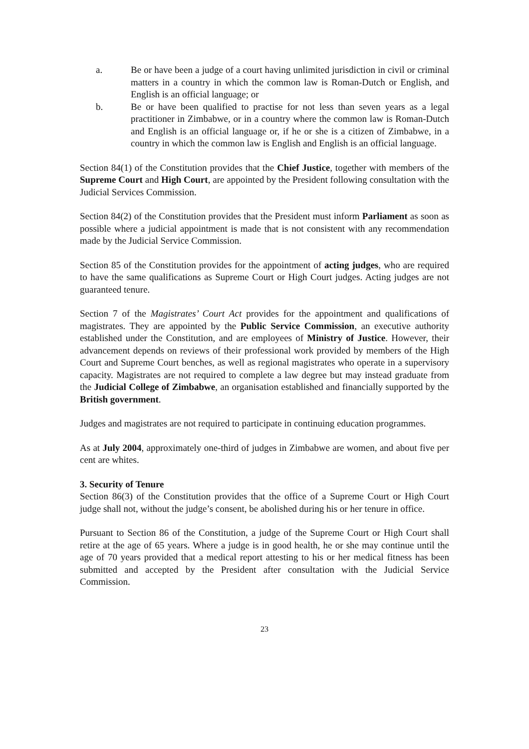a. Be or have been a judge of a court having unlimited jurisdiction in civil or criminal matters in a country in which the common law is Roman-Dutch or English, and English is an official language; or
b. Be or have been qualified to practise for not less than seven years as a legal practitioner in Zimbabwe, or in a country where the common law is Roman-Dutch and English is an official language or, if he or she is a citizen of Zimbabwe, in a country in which the common law is English and English is an official language.
Section 84(1) of the Constitution provides that the Chief Justice, together with members of the Supreme Court and High Court, are appointed by the President following consultation with the Judicial Services Commission.
Section 84(2) of the Constitution provides that the President must inform Parliament as soon as possible where a judicial appointment is made that is not consistent with any recommendation made by the Judicial Service Commission.
Section 85 of the Constitution provides for the appointment of acting judges, who are required to have the same qualifications as Supreme Court or High Court judges. Acting judges are not guaranteed tenure.
Section 7 of the Magistrates’ Court Act provides for the appointment and qualifications of magistrates. They are appointed by the Public Service Commission, an executive authority established under the Constitution, and are employees of Ministry of Justice. However, their advancement depends on reviews of their professional work provided by members of the High Court and Supreme Court benches, as well as regional magistrates who operate in a supervisory capacity. Magistrates are not required to complete a law degree but may instead graduate from the Judicial College of Zimbabwe, an organisation established and financially supported by the British government.
Judges and magistrates are not required to participate in continuing education programmes.
As at July 2004, approximately one-third of judges in Zimbabwe are women, and about five per cent are whites.
3. Security of Tenure
Section 86(3) of the Constitution provides that the office of a Supreme Court or High Court judge shall not, without the judge’s consent, be abolished during his or her tenure in office.
Pursuant to Section 86 of the Constitution, a judge of the Supreme Court or High Court shall retire at the age of 65 years. Where a judge is in good health, he or she may continue until the age of 70 years provided that a medical report attesting to his or her medical fitness has been submitted and accepted by the President after consultation with the Judicial Service Commission.
23